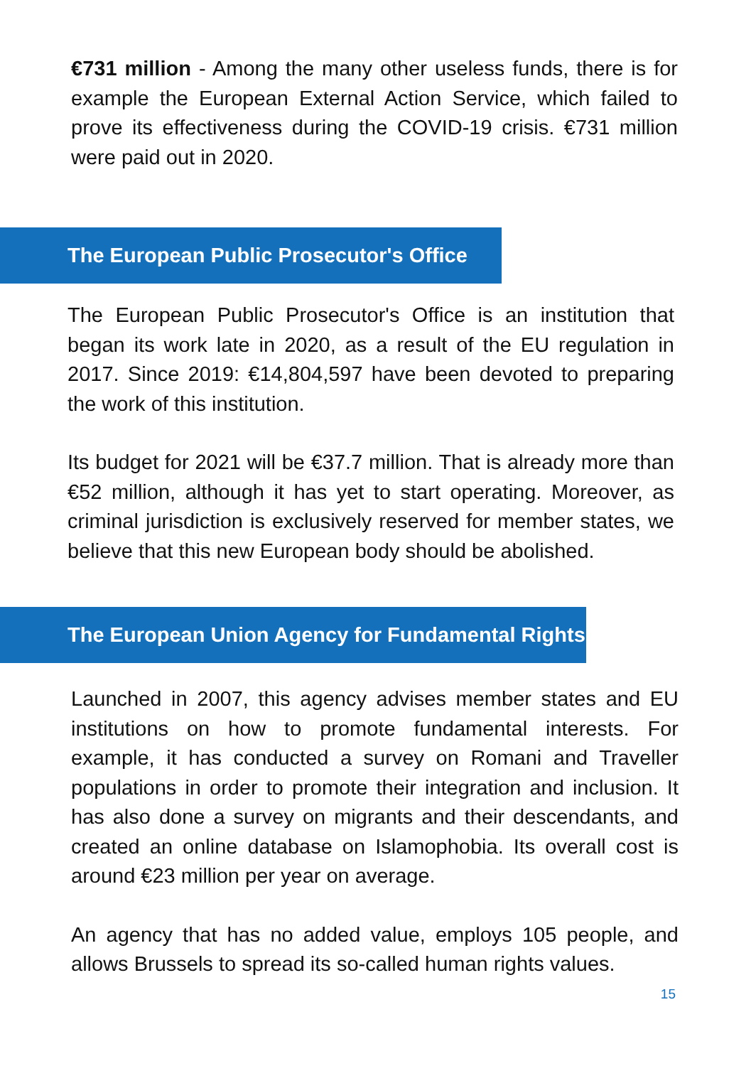€731 million - Among the many other useless funds, there is for example the European External Action Service, which failed to prove its effectiveness during the COVID-19 crisis. €731 million were paid out in 2020.
The European Public Prosecutor's Office
The European Public Prosecutor's Office is an institution that began its work late in 2020, as a result of the EU regulation in 2017. Since 2019: €14,804,597 have been devoted to preparing the work of this institution.
Its budget for 2021 will be €37.7 million. That is already more than €52 million, although it has yet to start operating. Moreover, as criminal jurisdiction is exclusively reserved for member states, we believe that this new European body should be abolished.
The European Union Agency for Fundamental Rights
Launched in 2007, this agency advises member states and EU institutions on how to promote fundamental interests. For example, it has conducted a survey on Romani and Traveller populations in order to promote their integration and inclusion. It has also done a survey on migrants and their descendants, and created an online database on Islamophobia. Its overall cost is around €23 million per year on average.
An agency that has no added value, employs 105 people, and allows Brussels to spread its so-called human rights values.
15